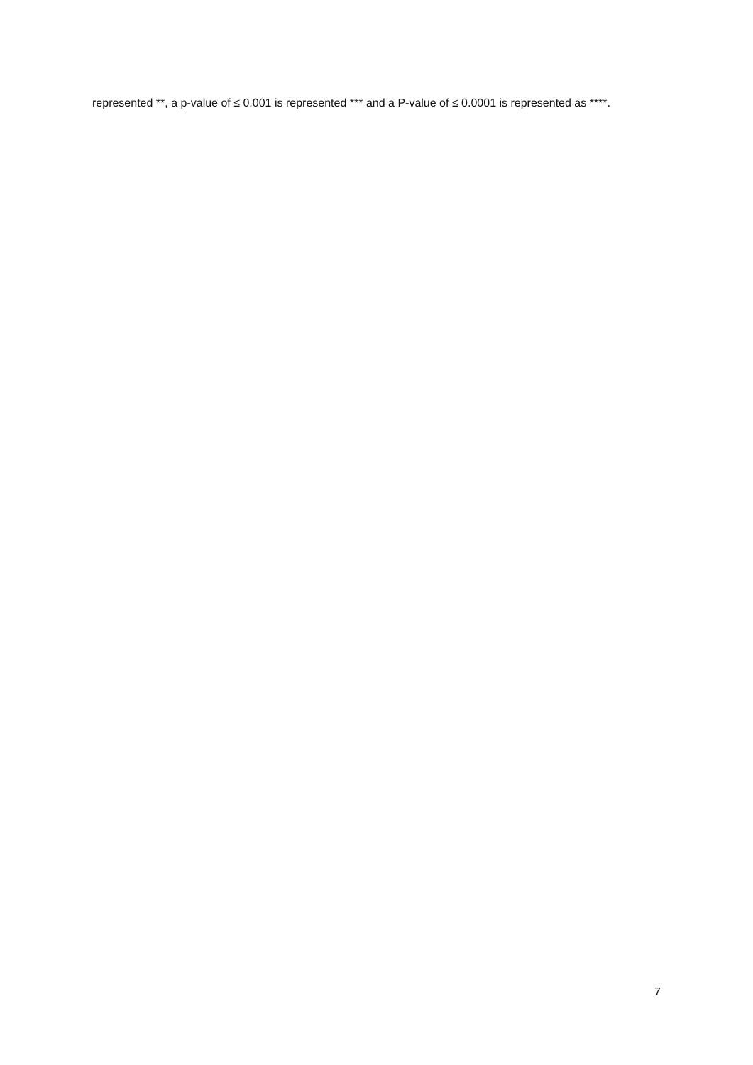represented **, a p-value of ≤ 0.001 is represented *** and a P-value of ≤ 0.0001 is represented as ****.
7